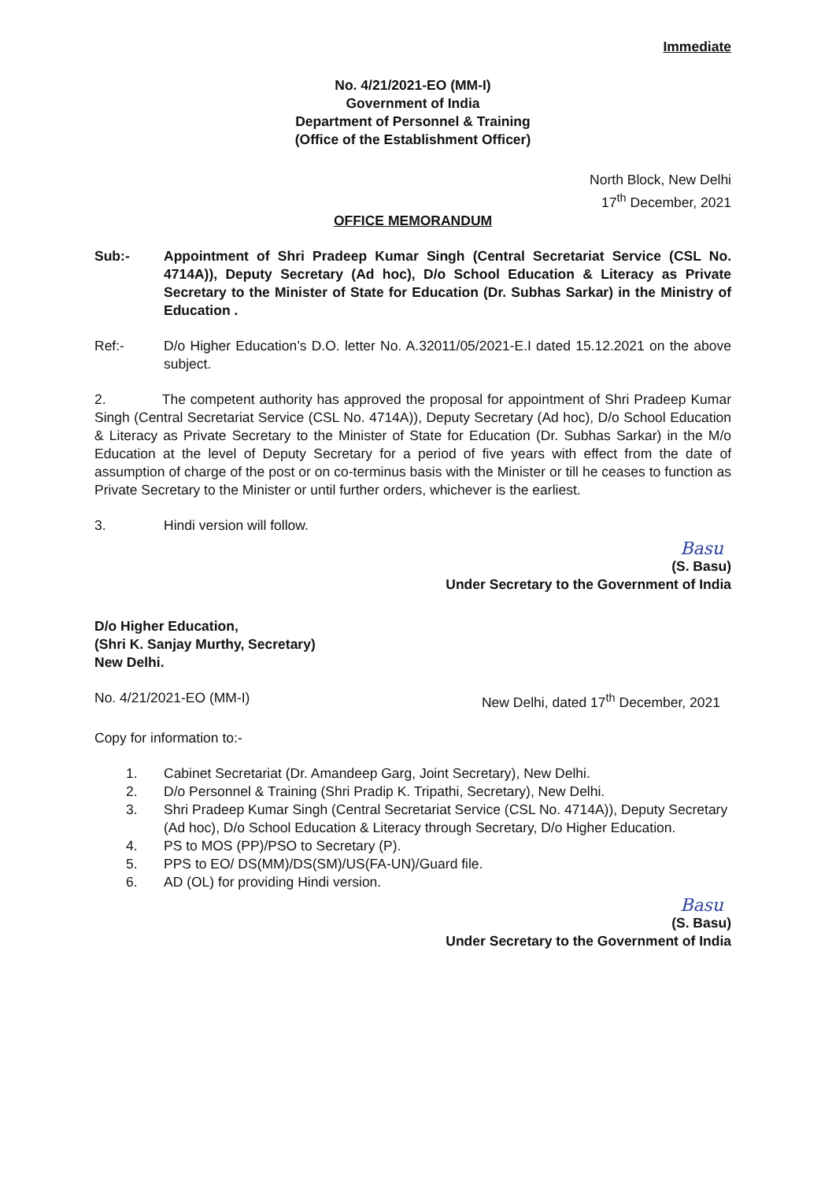Immediate
No. 4/21/2021-EO (MM-I)
Government of India
Department of Personnel & Training
(Office of the Establishment Officer)
North Block, New Delhi
17<sup>th</sup> December, 2021
OFFICE MEMORANDUM
Sub:- Appointment of Shri Pradeep Kumar Singh (Central Secretariat Service (CSL No. 4714A)), Deputy Secretary (Ad hoc), D/o School Education & Literacy as Private Secretary to the Minister of State for Education (Dr. Subhas Sarkar) in the Ministry of Education .
Ref:- D/o Higher Education’s D.O. letter No. A.32011/05/2021-E.I dated 15.12.2021 on the above subject.
2. The competent authority has approved the proposal for appointment of Shri Pradeep Kumar Singh (Central Secretariat Service (CSL No. 4714A)), Deputy Secretary (Ad hoc), D/o School Education & Literacy as Private Secretary to the Minister of State for Education (Dr. Subhas Sarkar) in the M/o Education at the level of Deputy Secretary for a period of five years with effect from the date of assumption of charge of the post or on co-terminus basis with the Minister or till he ceases to function as Private Secretary to the Minister or until further orders, whichever is the earliest.
3. Hindi version will follow.
Basu
(S. Basu)
Under Secretary to the Government of India
D/o Higher Education,
(Shri K. Sanjay Murthy, Secretary)
New Delhi.
No. 4/21/2021-EO (MM-I) New Delhi, dated 17<sup>th</sup> December, 2021
Copy for information to:-
1. Cabinet Secretariat (Dr. Amandeep Garg, Joint Secretary), New Delhi.
2. D/o Personnel & Training (Shri Pradip K. Tripathi, Secretary), New Delhi.
3. Shri Pradeep Kumar Singh (Central Secretariat Service (CSL No. 4714A)), Deputy Secretary (Ad hoc), D/o School Education & Literacy through Secretary, D/o Higher Education.
4. PS to MOS (PP)/PSO to Secretary (P).
5. PPS to EO/ DS(MM)/DS(SM)/US(FA-UN)/Guard file.
6. AD (OL) for providing Hindi version.
Basu
(S. Basu)
Under Secretary to the Government of India